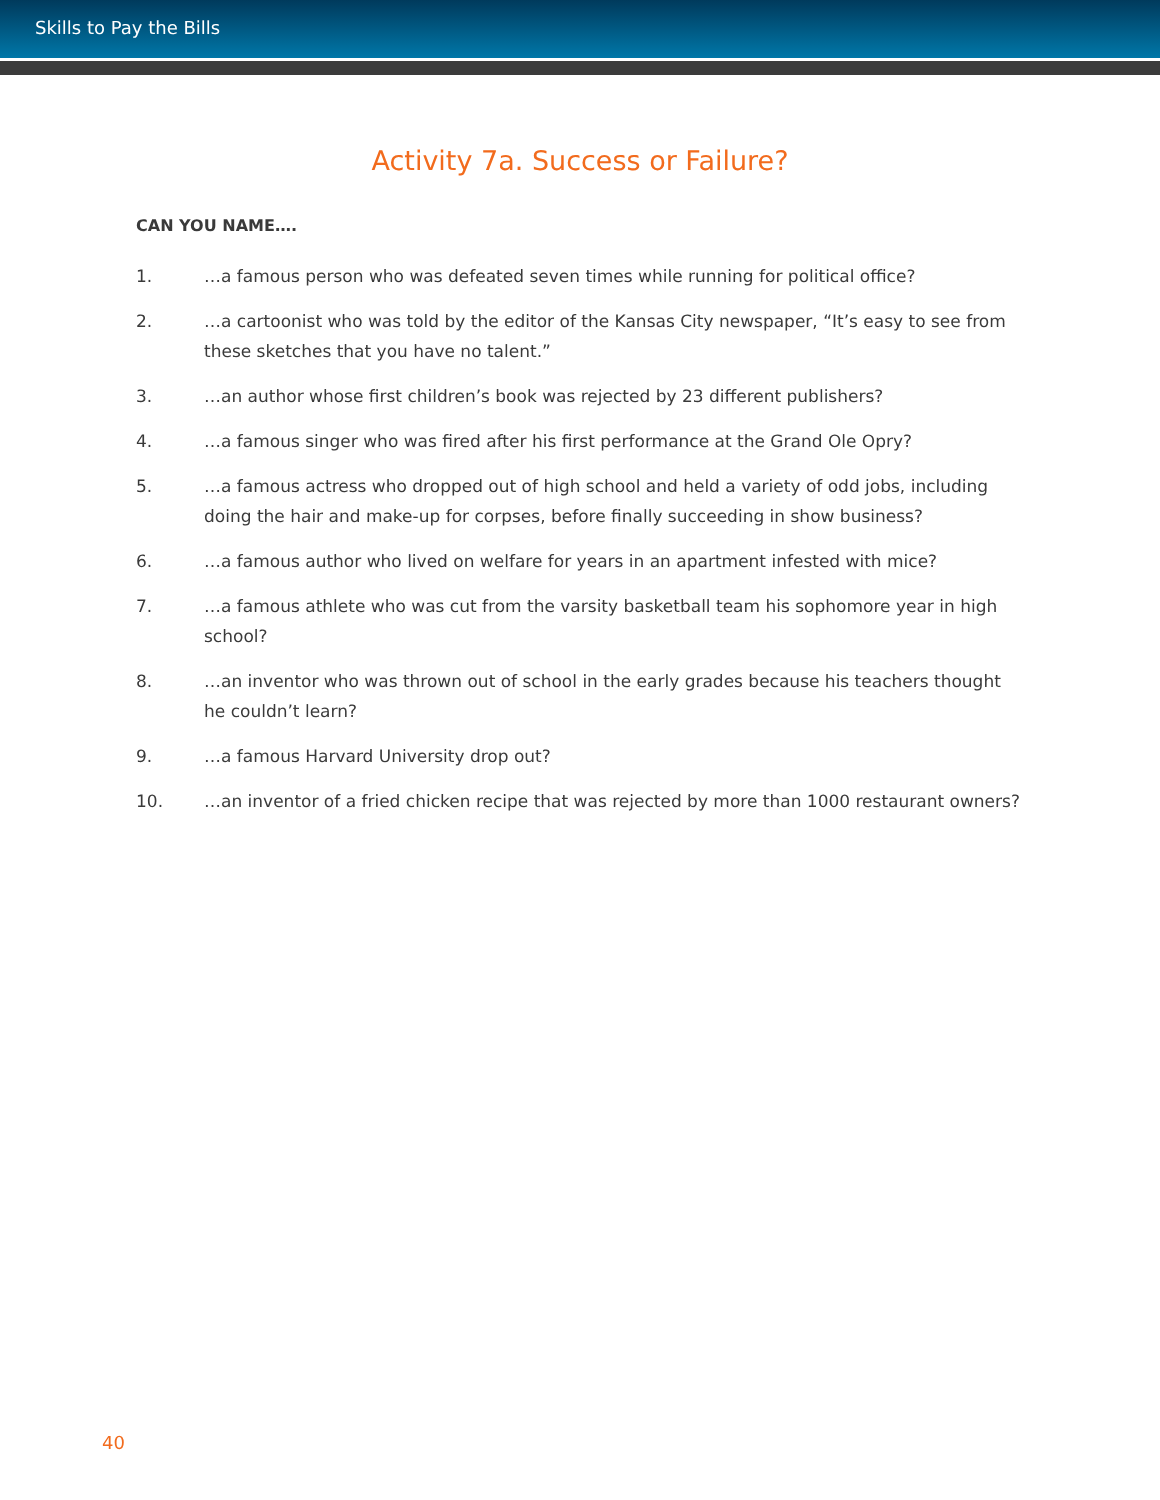Skills to Pay the Bills
Activity 7a. Success or Failure?
CAN YOU NAME….
1. …a famous person who was defeated seven times while running for political office?
2. …a cartoonist who was told by the editor of the Kansas City newspaper, “It’s easy to see from these sketches that you have no talent.”
3. …an author whose first children’s book was rejected by 23 different publishers?
4. …a famous singer who was fired after his first performance at the Grand Ole Opry?
5. …a famous actress who dropped out of high school and held a variety of odd jobs, including doing the hair and make-up for corpses, before finally succeeding in show business?
6. …a famous author who lived on welfare for years in an apartment infested with mice?
7. …a famous athlete who was cut from the varsity basketball team his sophomore year in high school?
8. …an inventor who was thrown out of school in the early grades because his teachers thought he couldn’t learn?
9. …a famous Harvard University drop out?
10. …an inventor of a fried chicken recipe that was rejected by more than 1000 restaurant owners?
40